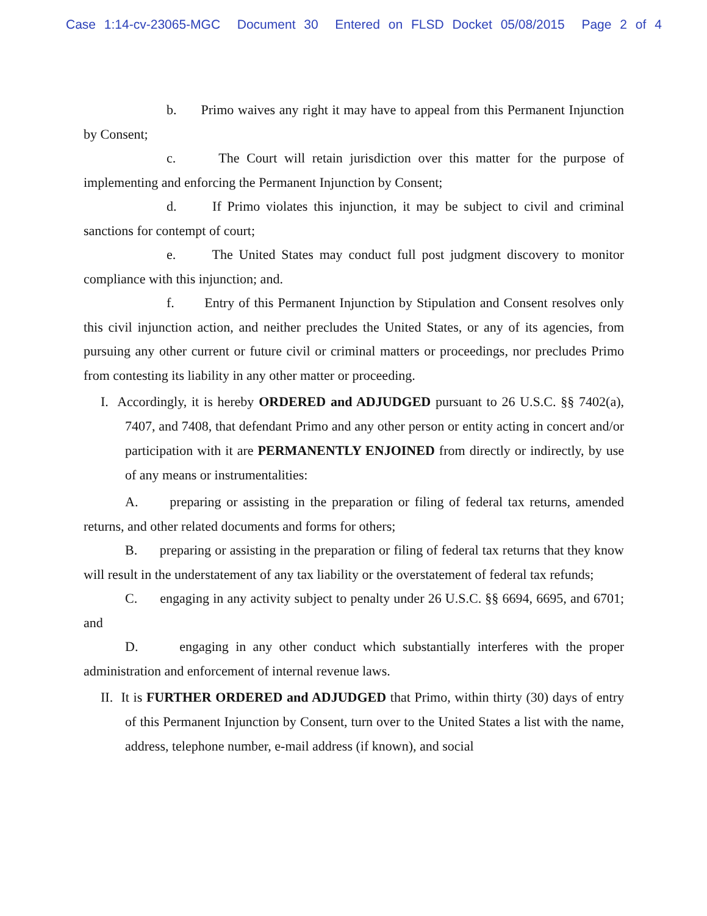Case 1:14-cv-23065-MGC Document 30 Entered on FLSD Docket 05/08/2015 Page 2 of 4
b. Primo waives any right it may have to appeal from this Permanent Injunction by Consent;
c. The Court will retain jurisdiction over this matter for the purpose of implementing and enforcing the Permanent Injunction by Consent;
d. If Primo violates this injunction, it may be subject to civil and criminal sanctions for contempt of court;
e. The United States may conduct full post judgment discovery to monitor compliance with this injunction; and.
f. Entry of this Permanent Injunction by Stipulation and Consent resolves only this civil injunction action, and neither precludes the United States, or any of its agencies, from pursuing any other current or future civil or criminal matters or proceedings, nor precludes Primo from contesting its liability in any other matter or proceeding.
I. Accordingly, it is hereby ORDERED and ADJUDGED pursuant to 26 U.S.C. §§ 7402(a), 7407, and 7408, that defendant Primo and any other person or entity acting in concert and/or participation with it are PERMANENTLY ENJOINED from directly or indirectly, by use of any means or instrumentalities:
A. preparing or assisting in the preparation or filing of federal tax returns, amended returns, and other related documents and forms for others;
B. preparing or assisting in the preparation or filing of federal tax returns that they know will result in the understatement of any tax liability or the overstatement of federal tax refunds;
C. engaging in any activity subject to penalty under 26 U.S.C. §§ 6694, 6695, and 6701; and
D. engaging in any other conduct which substantially interferes with the proper administration and enforcement of internal revenue laws.
II. It is FURTHER ORDERED and ADJUDGED that Primo, within thirty (30) days of entry of this Permanent Injunction by Consent, turn over to the United States a list with the name, address, telephone number, e-mail address (if known), and social